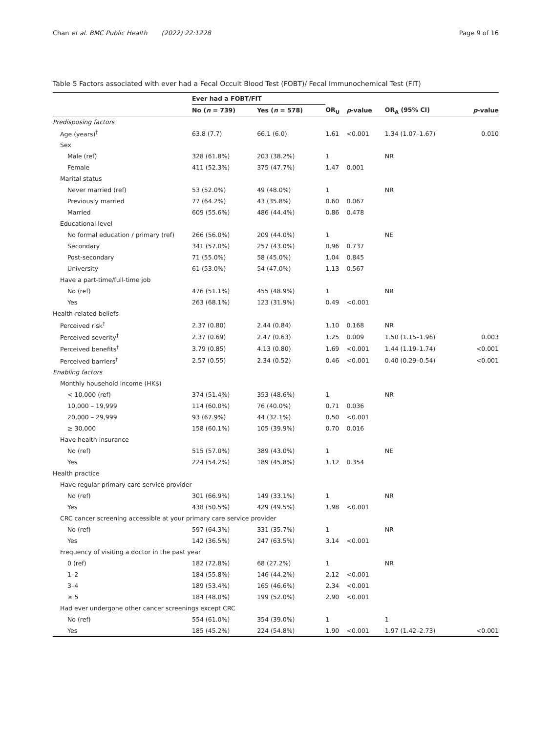Chan et al. BMC Public Health (2022) 22:1228 Page 9 of 16
Table 5 Factors associated with ever had a Fecal Occult Blood Test (FOBT)/ Fecal Immunochemical Test (FIT)
| | Ever had a FOBT/FIT | | | | | |
| --- | --- | --- | --- | --- | --- | --- |
| | No ( n = 739) | Yes ( n = 578) | OR<sub>U</sub> | p -value | OR<sub>A</sub> (95% CI) | p -value |
| Predisposing factors | | | | | | |
| Age (years)<sup>†</sup> | 63.8 (7.7) | 66.1 (6.0) | 1.61 | <0.001 | 1.34 (1.07–1.67) | 0.010 |
| Sex | | | | | | |
| Male (ref) | 328 (61.8%) | 203 (38.2%) | 1 | | NR | |
| Female | 411 (52.3%) | 375 (47.7%) | 1.47 | 0.001 | | |
| Marital status | | | | | | |
| Never married (ref) | 53 (52.0%) | 49 (48.0%) | 1 | | NR | |
| Previously married | 77 (64.2%) | 43 (35.8%) | 0.60 | 0.067 | | |
| Married | 609 (55.6%) | 486 (44.4%) | 0.86 | 0.478 | | |
| Educational level | | | | | | |
| No formal education / primary (ref) | 266 (56.0%) | 209 (44.0%) | 1 | | NE | |
| Secondary | 341 (57.0%) | 257 (43.0%) | 0.96 | 0.737 | | |
| Post-secondary | 71 (55.0%) | 58 (45.0%) | 1.04 | 0.845 | | |
| University | 61 (53.0%) | 54 (47.0%) | 1.13 | 0.567 | | |
| Have a part-time/full-time job | | | | | | |
| No (ref) | 476 (51.1%) | 455 (48.9%) | 1 | | NR | |
| Yes | 263 (68.1%) | 123 (31.9%) | 0.49 | <0.001 | | |
| Health-related beliefs | | | | | | |
| Perceived risk<sup>†</sup> | 2.37 (0.80) | 2.44 (0.84) | 1.10 | 0.168 | NR | |
| Perceived severity<sup>†</sup> | 2.37 (0.69) | 2.47 (0.63) | 1.25 | 0.009 | 1.50 (1.15–1.96) | 0.003 |
| Perceived benefits<sup>†</sup> | 3.79 (0.85) | 4.13 (0.80) | 1.69 | <0.001 | 1.44 (1.19–1.74) | <0.001 |
| Perceived barriers<sup>†</sup> | 2.57 (0.55) | 2.34 (0.52) | 0.46 | <0.001 | 0.40 (0.29–0.54) | <0.001 |
| Enabling factors | | | | | | |
| Monthly household income (HK$) | | | | | | |
| < 10,000 (ref) | 374 (51.4%) | 353 (48.6%) | 1 | | NR | |
| 10,000 – 19,999 | 114 (60.0%) | 76 (40.0%) | 0.71 | 0.036 | | |
| 20,000 – 29,999 | 93 (67.9%) | 44 (32.1%) | 0.50 | <0.001 | | |
| ≥ 30,000 | 158 (60.1%) | 105 (39.9%) | 0.70 | 0.016 | | |
| Have health insurance | | | | | | |
| No (ref) | 515 (57.0%) | 389 (43.0%) | 1 | | NE | |
| Yes | 224 (54.2%) | 189 (45.8%) | 1.12 | 0.354 | | |
| Health practice | | | | | | |
| Have regular primary care service provider | | | | | | |
| No (ref) | 301 (66.9%) | 149 (33.1%) | 1 | | NR | |
| Yes | 438 (50.5%) | 429 (49.5%) | 1.98 | <0.001 | | |
| CRC cancer screening accessible at your primary care service provider | | | | | | |
| No (ref) | 597 (64.3%) | 331 (35.7%) | 1 | | NR | |
| Yes | 142 (36.5%) | 247 (63.5%) | 3.14 | <0.001 | | |
| Frequency of visiting a doctor in the past year | | | | | | |
| 0 (ref) | 182 (72.8%) | 68 (27.2%) | 1 | | NR | |
| 1–2 | 184 (55.8%) | 146 (44.2%) | 2.12 | <0.001 | | |
| 3–4 | 189 (53.4%) | 165 (46.6%) | 2.34 | <0.001 | | |
| ≥ 5 | 184 (48.0%) | 199 (52.0%) | 2.90 | <0.001 | | |
| Had ever undergone other cancer screenings except CRC | | | | | | |
| No (ref) | 554 (61.0%) | 354 (39.0%) | 1 | | 1 | |
| Yes | 185 (45.2%) | 224 (54.8%) | 1.90 | <0.001 | 1.97 (1.42–2.73) | <0.001 |